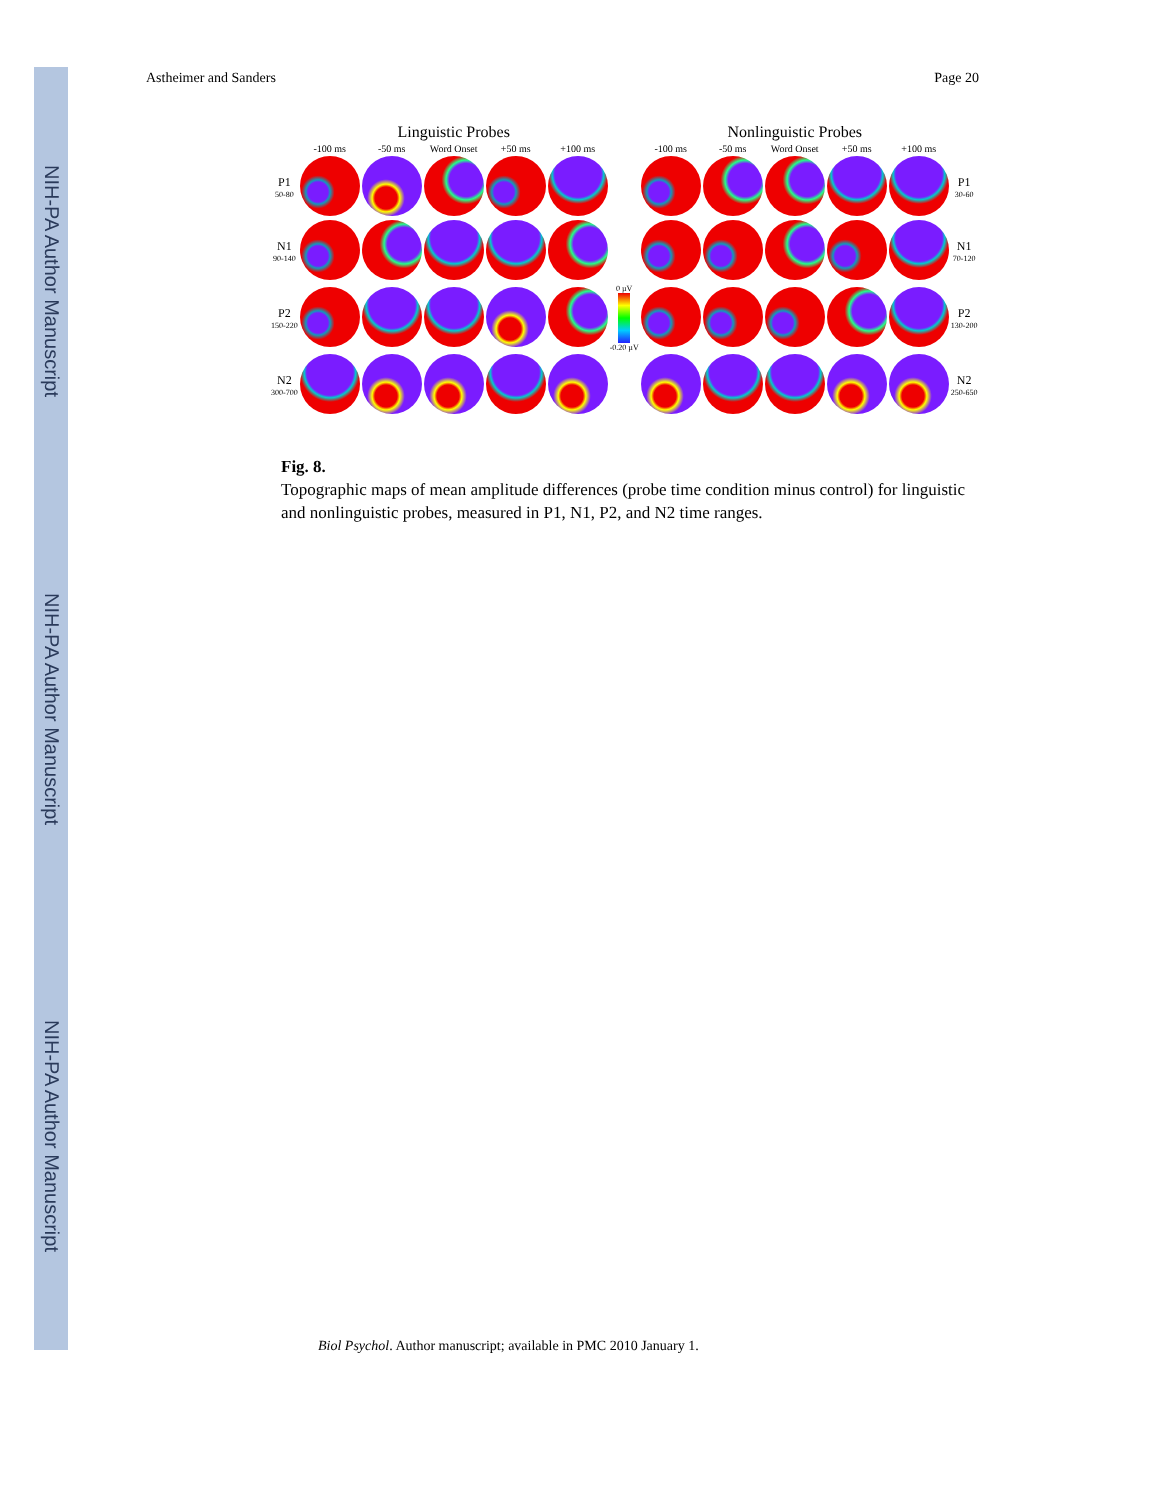NIH-PA Author Manuscript
NIH-PA Author Manuscript
NIH-PA Author Manuscript
Astheimer and Sanders Page 20
| | Linguistic Probes | | | | | | Nonlinguistic Probes | | | | | |
| | -100 ms | -50 ms | Word Onset | +50 ms | +100 ms | | -100 ms | -50 ms | Word Onset | +50 ms | +100 ms | |
| P1 50-80 | | | | | | | | | | | | P1 30-60 |
| N1 90-140 | | | | | | | | | | | | N1 70-120 |
| P2 150-220 | | | | | | 0 µV -0.20 µV | | | | | | P2 130-200 |
| N2 300-700 | | | | | | | | | | | | N2 250-650 |
Fig. 8.
Topographic maps of mean amplitude differences (probe time condition minus control) for linguistic and nonlinguistic probes, measured in P1, N1, P2, and N2 time ranges.
Biol Psychol. Author manuscript; available in PMC 2010 January 1.